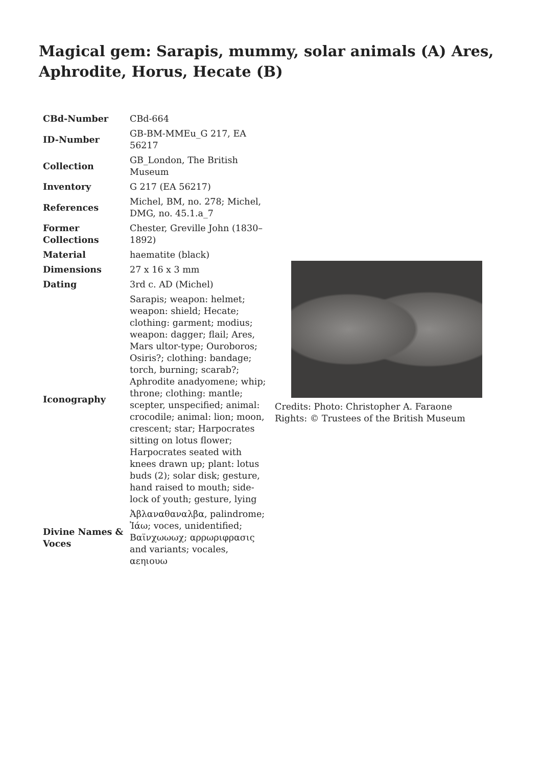Magical gem: Sarapis, mummy, solar animals (A) Ares, Aphrodite, Horus, Hecate (B)
| CBd-Number | CBd-664 |
| ID-Number | GB-BM-MMEu_G 217, EA 56217 |
| Collection | GB_London, The British Museum |
| Inventory | G 217 (EA 56217) |
| References | Michel, BM, no. 278; Michel, DMG, no. 45.1.a_7 |
| Former Collections | Chester, Greville John (1830–1892) |
| Material | haematite (black) |
| Dimensions | 27 x 16 x 3 mm |
| Dating | 3rd c. AD (Michel) |
| Iconography | Sarapis; weapon: helmet; weapon: shield; Hecate; clothing: garment; modius; weapon: dagger; flail; Ares, Mars ultor-type; Ouroboros; Osiris?; clothing: bandage; torch, burning; scarab?; Aphrodite anadyomene; whip; throne; clothing: mantle; scepter, unspecified; animal: crocodile; animal: lion; moon, crescent; star; Harpocrates sitting on lotus flower; Harpocrates seated with knees drawn up; plant: lotus buds (2); solar disk; gesture, hand raised to mouth; side-lock of youth; gesture, lying |
| Divine Names & Voces | Ἀβλαναθαναλβα, palindrome; Ἰάω; voces, unidentified; Βαϊνχωωωχ; αρρωριφρασις and variants; vocales, αεηιουω |
Credits: Photo: Christopher A. Faraone
Rights: © Trustees of the British Museum